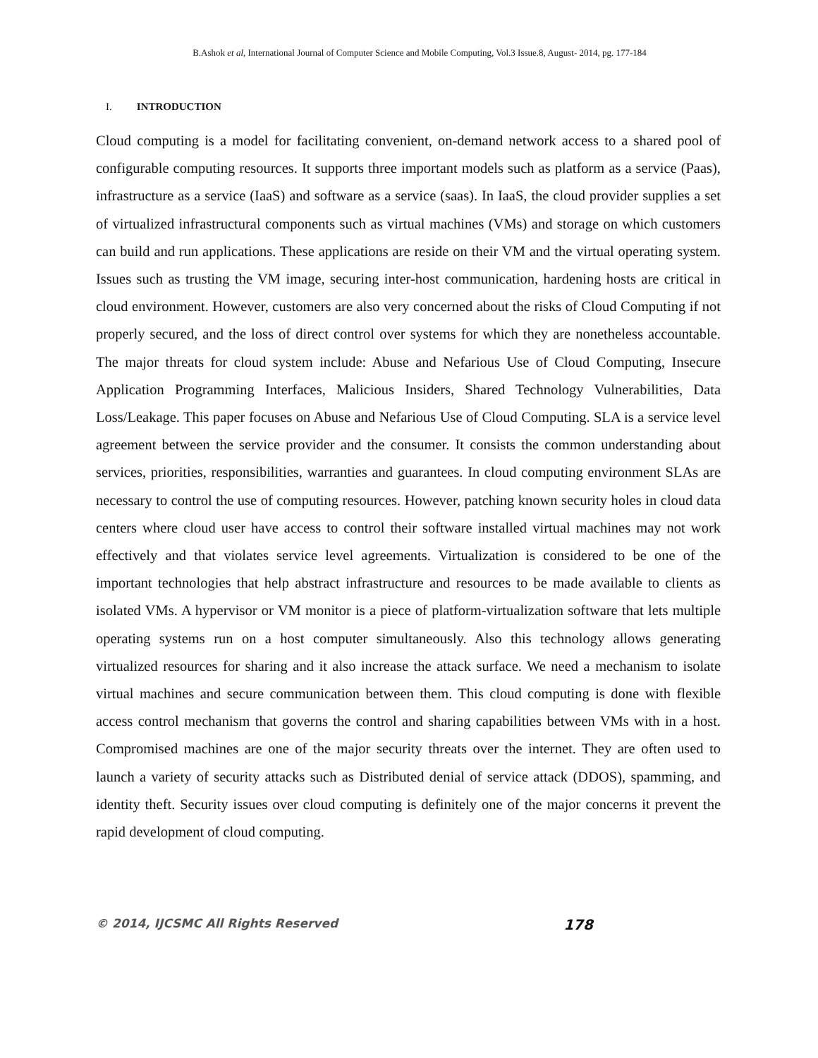B.Ashok et al, International Journal of Computer Science and Mobile Computing, Vol.3 Issue.8, August- 2014, pg. 177-184
I. INTRODUCTION
Cloud computing is a model for facilitating convenient, on-demand network access to a shared pool of configurable computing resources. It supports three important models such as platform as a service (Paas), infrastructure as a service (IaaS) and software as a service (saas). In IaaS, the cloud provider supplies a set of virtualized infrastructural components such as virtual machines (VMs) and storage on which customers can build and run applications. These applications are reside on their VM and the virtual operating system. Issues such as trusting the VM image, securing inter-host communication, hardening hosts are critical in cloud environment. However, customers are also very concerned about the risks of Cloud Computing if not properly secured, and the loss of direct control over systems for which they are nonetheless accountable. The major threats for cloud system include: Abuse and Nefarious Use of Cloud Computing, Insecure Application Programming Interfaces, Malicious Insiders, Shared Technology Vulnerabilities, Data Loss/Leakage. This paper focuses on Abuse and Nefarious Use of Cloud Computing. SLA is a service level agreement between the service provider and the consumer. It consists the common understanding about services, priorities, responsibilities, warranties and guarantees. In cloud computing environment SLAs are necessary to control the use of computing resources. However, patching known security holes in cloud data centers where cloud user have access to control their software installed virtual machines may not work effectively and that violates service level agreements. Virtualization is considered to be one of the important technologies that help abstract infrastructure and resources to be made available to clients as isolated VMs. A hypervisor or VM monitor is a piece of platform-virtualization software that lets multiple operating systems run on a host computer simultaneously. Also this technology allows generating virtualized resources for sharing and it also increase the attack surface. We need a mechanism to isolate virtual machines and secure communication between them. This cloud computing is done with flexible access control mechanism that governs the control and sharing capabilities between VMs with in a host. Compromised machines are one of the major security threats over the internet. They are often used to launch a variety of security attacks such as Distributed denial of service attack (DDOS), spamming, and identity theft. Security issues over cloud computing is definitely one of the major concerns it prevent the rapid development of cloud computing.
© 2014, IJCSMC All Rights Reserved 178